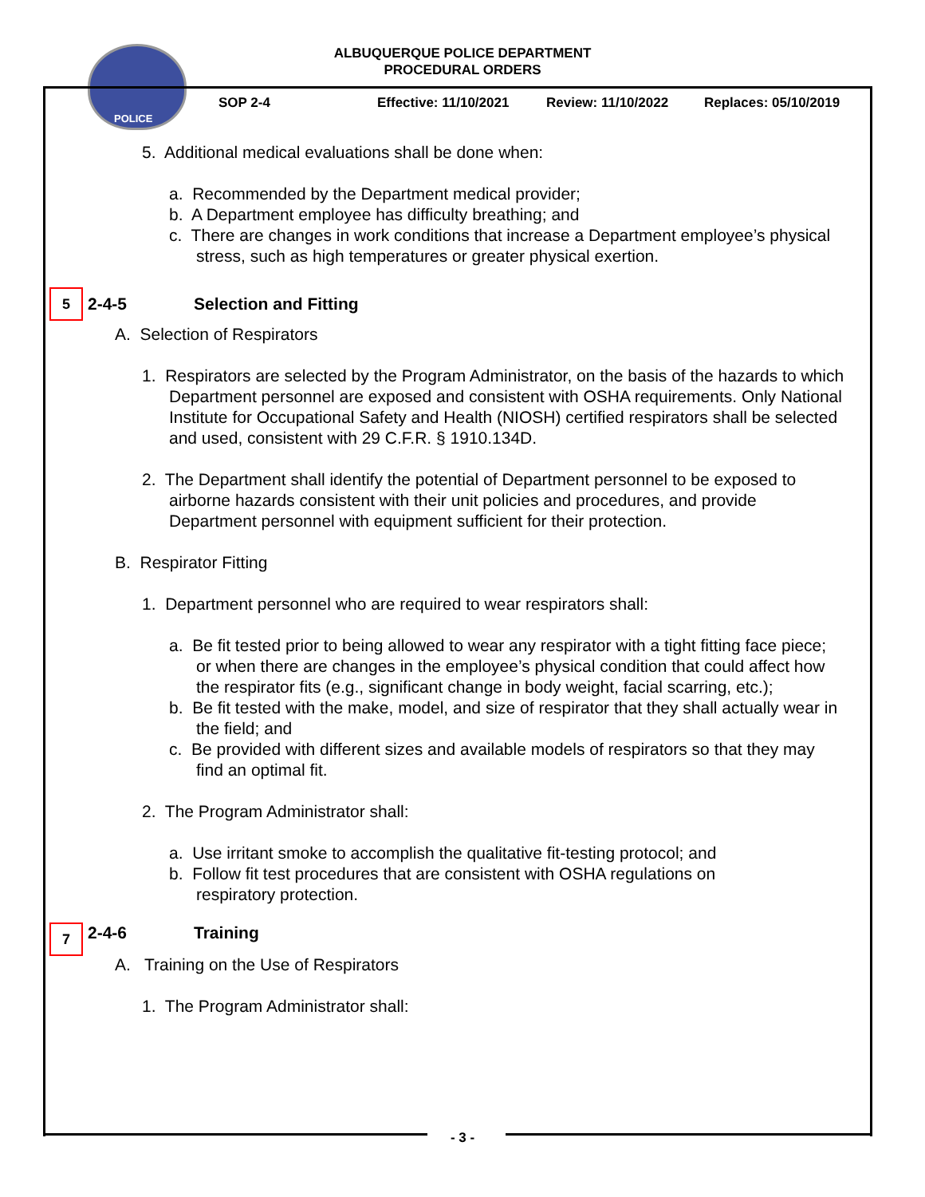POLICE
ALBUQUERQUE POLICE DEPARTMENT
PROCEDURAL ORDERS
SOP 2-4 Effective: 11/10/2021 Review: 11/10/2022 Replaces: 05/10/2019
5. Additional medical evaluations shall be done when:
a. Recommended by the Department medical provider;
b. A Department employee has difficulty breathing; and
c. There are changes in work conditions that increase a Department employee’s physical stress, such as high temperatures or greater physical exertion.
5 2-4-5 Selection and Fitting
A. Selection of Respirators
1. Respirators are selected by the Program Administrator, on the basis of the hazards to which Department personnel are exposed and consistent with OSHA requirements. Only National Institute for Occupational Safety and Health (NIOSH) certified respirators shall be selected and used, consistent with 29 C.F.R. § 1910.134D.
2. The Department shall identify the potential of Department personnel to be exposed to airborne hazards consistent with their unit policies and procedures, and provide Department personnel with equipment sufficient for their protection.
B. Respirator Fitting
1. Department personnel who are required to wear respirators shall:
a. Be fit tested prior to being allowed to wear any respirator with a tight fitting face piece; or when there are changes in the employee’s physical condition that could affect how the respirator fits (e.g., significant change in body weight, facial scarring, etc.);
b. Be fit tested with the make, model, and size of respirator that they shall actually wear in the field; and
c. Be provided with different sizes and available models of respirators so that they may find an optimal fit.
2. The Program Administrator shall:
a. Use irritant smoke to accomplish the qualitative fit-testing protocol; and
b. Follow fit test procedures that are consistent with OSHA regulations on respiratory protection.
7 2-4-6 Training
A. Training on the Use of Respirators
1. The Program Administrator shall:
- 3 -